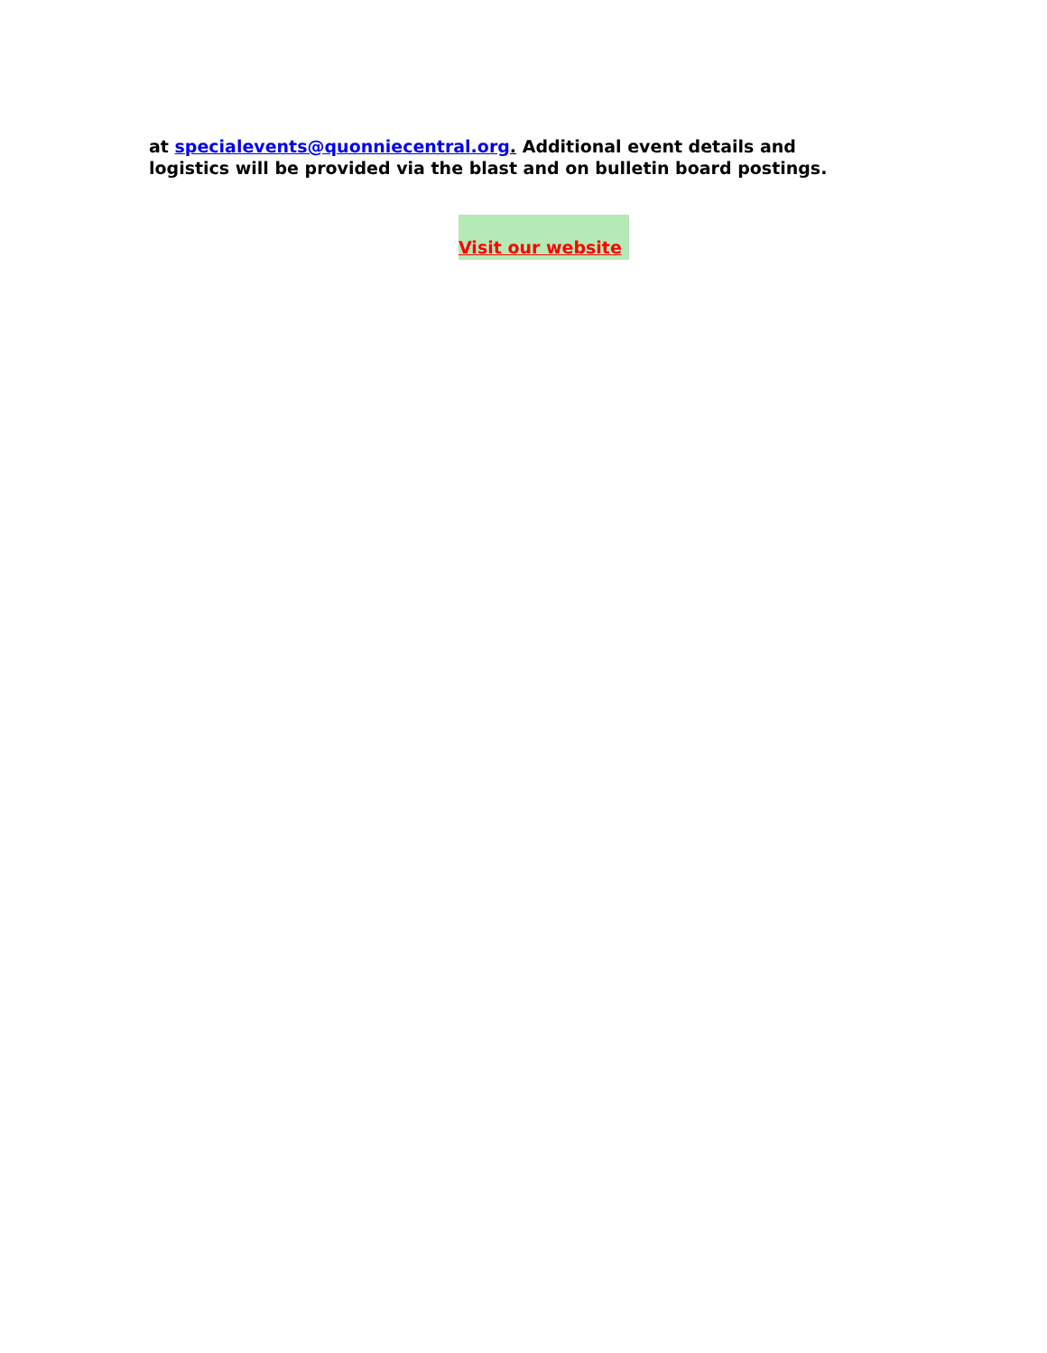at specialevents@quonniecentral.org. Additional event details and logistics will be provided via the blast and on bulletin board postings.
Visit our website